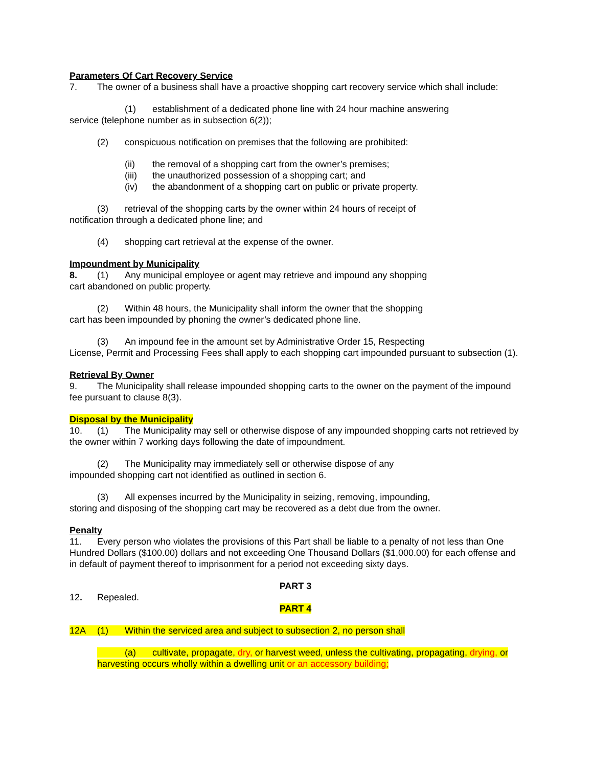Parameters Of Cart Recovery Service
7. The owner of a business shall have a proactive shopping cart recovery service which shall include:
(1) establishment of a dedicated phone line with 24 hour machine answering
service (telephone number as in subsection 6(2));
(2) conspicuous notification on premises that the following are prohibited:
(ii) the removal of a shopping cart from the owner’s premises;
(iii) the unauthorized possession of a shopping cart; and
(iv) the abandonment of a shopping cart on public or private property.
(3) retrieval of the shopping carts by the owner within 24 hours of receipt of
notification through a dedicated phone line; and
(4) shopping cart retrieval at the expense of the owner.
Impoundment by Municipality
8. (1) Any municipal employee or agent may retrieve and impound any shopping
cart abandoned on public property.
(2) Within 48 hours, the Municipality shall inform the owner that the shopping
cart has been impounded by phoning the owner’s dedicated phone line.
(3) An impound fee in the amount set by Administrative Order 15, Respecting
License, Permit and Processing Fees shall apply to each shopping cart impounded pursuant to subsection (1).
Retrieval By Owner
9. The Municipality shall release impounded shopping carts to the owner on the payment of the impound fee pursuant to clause 8(3).
Disposal by the Municipality
10. (1) The Municipality may sell or otherwise dispose of any impounded shopping carts not retrieved by the owner within 7 working days following the date of impoundment.
(2) The Municipality may immediately sell or otherwise dispose of any
impounded shopping cart not identified as outlined in section 6.
(3) All expenses incurred by the Municipality in seizing, removing, impounding,
storing and disposing of the shopping cart may be recovered as a debt due from the owner.
Penalty
11. Every person who violates the provisions of this Part shall be liable to a penalty of not less than One Hundred Dollars ($100.00) dollars and not exceeding One Thousand Dollars ($1,000.00) for each offense and in default of payment thereof to imprisonment for a period not exceeding sixty days.
PART 3
12. Repealed.
PART 4
12A (1) Within the serviced area and subject to subsection 2, no person shall
(a) cultivate, propagate, dry, or harvest weed, unless the cultivating, propagating, drying, or harvesting occurs wholly within a dwelling unit or an accessory building;